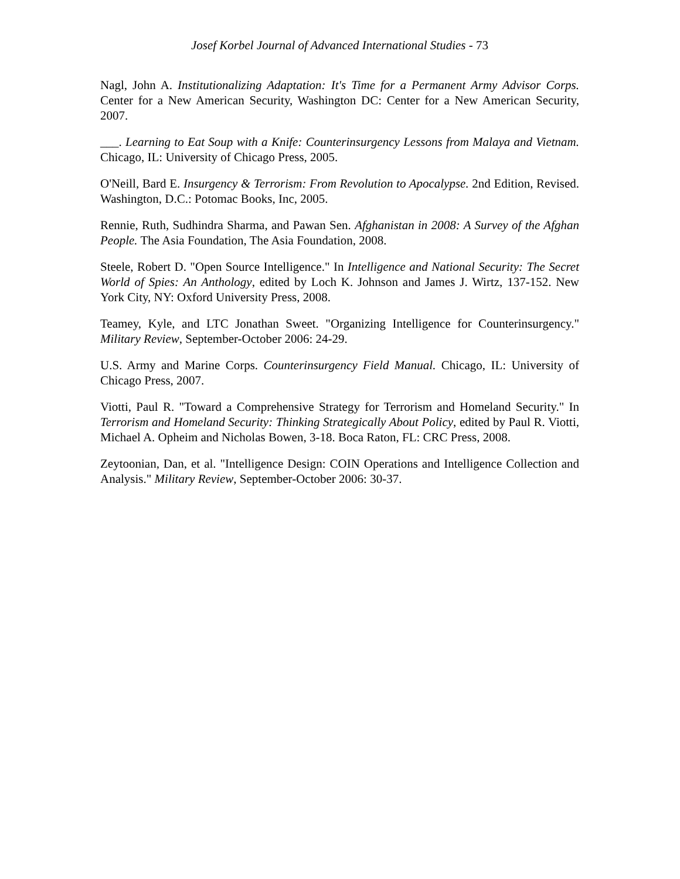Josef Korbel Journal of Advanced International Studies - 73
Nagl, John A. Institutionalizing Adaptation: It's Time for a Permanent Army Advisor Corps. Center for a New American Security, Washington DC: Center for a New American Security, 2007.
___. Learning to Eat Soup with a Knife: Counterinsurgency Lessons from Malaya and Vietnam. Chicago, IL: University of Chicago Press, 2005.
O'Neill, Bard E. Insurgency & Terrorism: From Revolution to Apocalypse. 2nd Edition, Revised. Washington, D.C.: Potomac Books, Inc, 2005.
Rennie, Ruth, Sudhindra Sharma, and Pawan Sen. Afghanistan in 2008: A Survey of the Afghan People. The Asia Foundation, The Asia Foundation, 2008.
Steele, Robert D. "Open Source Intelligence." In Intelligence and National Security: The Secret World of Spies: An Anthology, edited by Loch K. Johnson and James J. Wirtz, 137-152. New York City, NY: Oxford University Press, 2008.
Teamey, Kyle, and LTC Jonathan Sweet. "Organizing Intelligence for Counterinsurgency." Military Review, September-October 2006: 24-29.
U.S. Army and Marine Corps. Counterinsurgency Field Manual. Chicago, IL: University of Chicago Press, 2007.
Viotti, Paul R. "Toward a Comprehensive Strategy for Terrorism and Homeland Security." In Terrorism and Homeland Security: Thinking Strategically About Policy, edited by Paul R. Viotti, Michael A. Opheim and Nicholas Bowen, 3-18. Boca Raton, FL: CRC Press, 2008.
Zeytoonian, Dan, et al. "Intelligence Design: COIN Operations and Intelligence Collection and Analysis." Military Review, September-October 2006: 30-37.